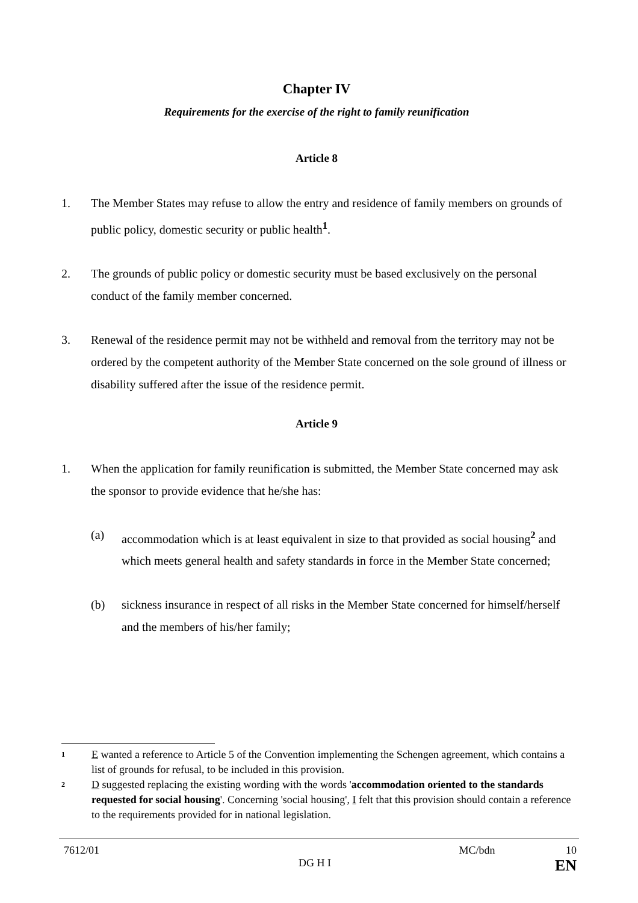Chapter IV
Requirements for the exercise of the right to family reunification
Article 8
1. The Member States may refuse to allow the entry and residence of family members on grounds of public policy, domestic security or public health<sup>1</sup>.
2. The grounds of public policy or domestic security must be based exclusively on the personal conduct of the family member concerned.
3. Renewal of the residence permit may not be withheld and removal from the territory may not be ordered by the competent authority of the Member State concerned on the sole ground of illness or disability suffered after the issue of the residence permit.
Article 9
1. When the application for family reunification is submitted, the Member State concerned may ask the sponsor to provide evidence that he/she has:
(a) accommodation which is at least equivalent in size to that provided as social housing<sup>2</sup> and which meets general health and safety standards in force in the Member State concerned;
(b) sickness insurance in respect of all risks in the Member State concerned for himself/herself and the members of his/her family;
<sup>1</sup> E wanted a reference to Article 5 of the Convention implementing the Schengen agreement, which contains a list of grounds for refusal, to be included in this provision.
<sup>2</sup> D suggested replacing the existing wording with the words 'accommodation oriented to the standards requested for social housing'. Concerning 'social housing', I felt that this provision should contain a reference to the requirements provided for in national legislation.
7612/01 MC/bdn 10
DG H I EN